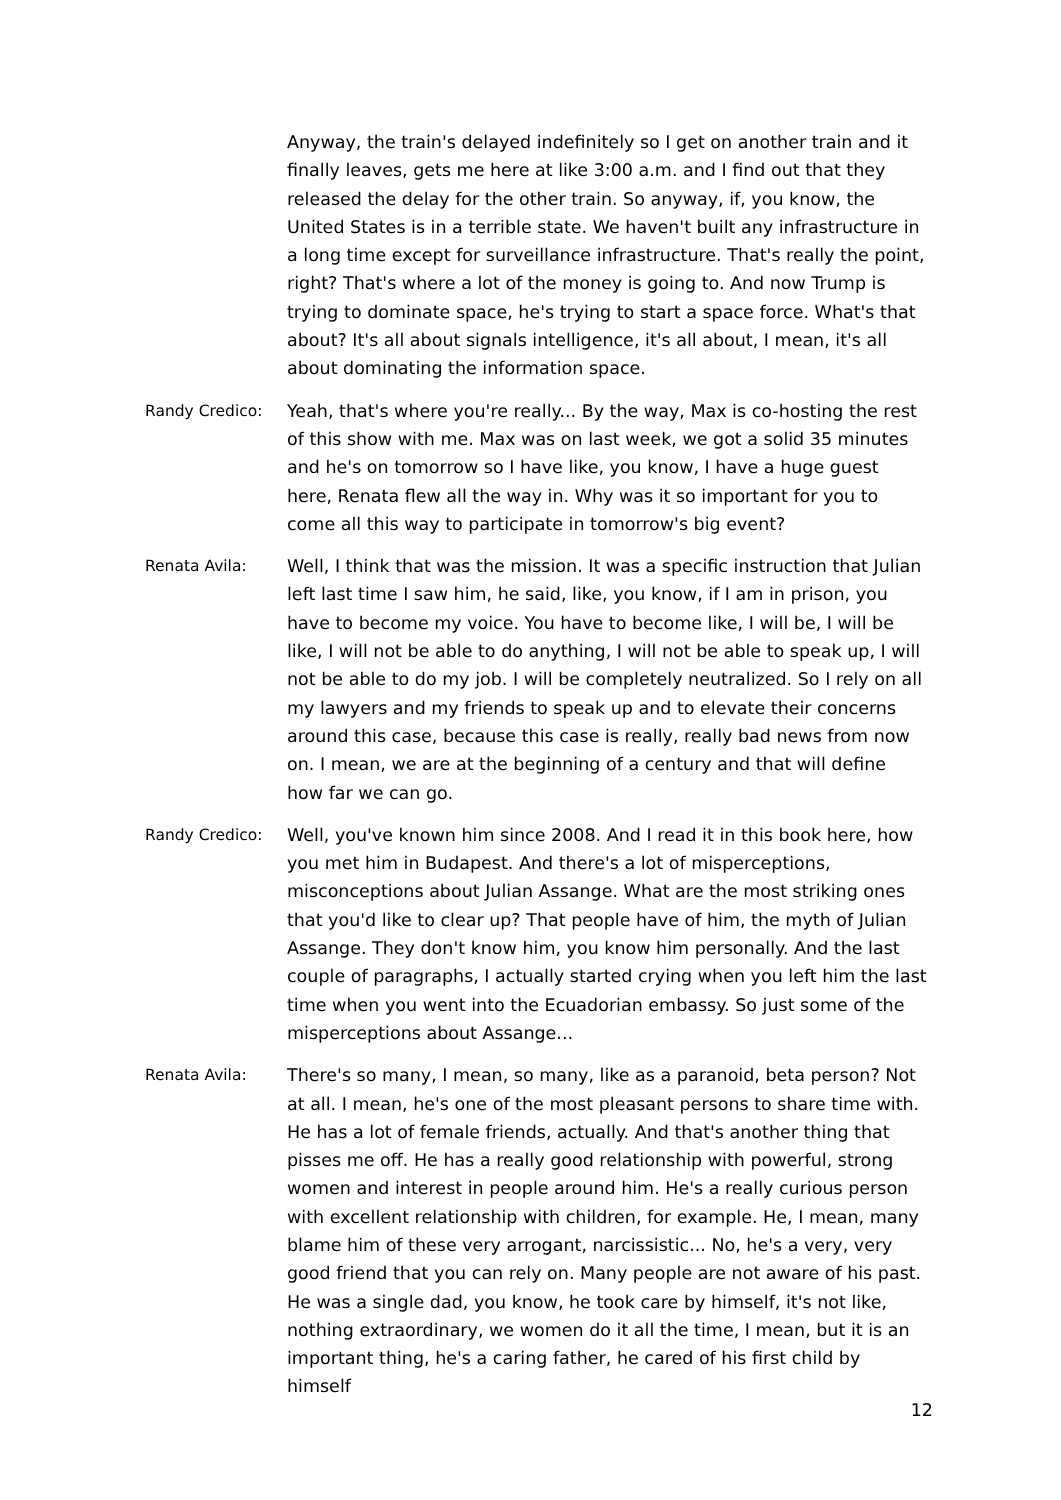Anyway, the train's delayed indefinitely so I get on another train and it finally leaves, gets me here at like 3:00 a.m. and I find out that they released the delay for the other train. So anyway, if, you know, the United States is in a terrible state. We haven't built any infrastructure in a long time except for surveillance infrastructure. That's really the point, right? That's where a lot of the money is going to. And now Trump is trying to dominate space, he's trying to start a space force. What's that about? It's all about signals intelligence, it's all about, I mean, it's all about dominating the information space.
Randy Credico: Yeah, that's where you're really... By the way, Max is co-hosting the rest of this show with me. Max was on last week, we got a solid 35 minutes and he's on tomorrow so I have like, you know, I have a huge guest here, Renata flew all the way in. Why was it so important for you to come all this way to participate in tomorrow's big event?
Renata Avila: Well, I think that was the mission. It was a specific instruction that Julian left last time I saw him, he said, like, you know, if I am in prison, you have to become my voice. You have to become like, I will be, I will be like, I will not be able to do anything, I will not be able to speak up, I will not be able to do my job. I will be completely neutralized. So I rely on all my lawyers and my friends to speak up and to elevate their concerns around this case, because this case is really, really bad news from now on. I mean, we are at the beginning of a century and that will define how far we can go.
Randy Credico: Well, you've known him since 2008. And I read it in this book here, how you met him in Budapest. And there's a lot of misperceptions, misconceptions about Julian Assange. What are the most striking ones that you'd like to clear up? That people have of him, the myth of Julian Assange. They don't know him, you know him personally. And the last couple of paragraphs, I actually started crying when you left him the last time when you went into the Ecuadorian embassy. So just some of the misperceptions about Assange...
Renata Avila: There's so many, I mean, so many, like as a paranoid, beta person? Not at all. I mean, he's one of the most pleasant persons to share time with. He has a lot of female friends, actually. And that's another thing that pisses me off. He has a really good relationship with powerful, strong women and interest in people around him. He's a really curious person with excellent relationship with children, for example. He, I mean, many blame him of these very arrogant, narcissistic... No, he's a very, very good friend that you can rely on. Many people are not aware of his past. He was a single dad, you know, he took care by himself, it's not like, nothing extraordinary, we women do it all the time, I mean, but it is an important thing, he's a caring father, he cared of his first child by himself
12